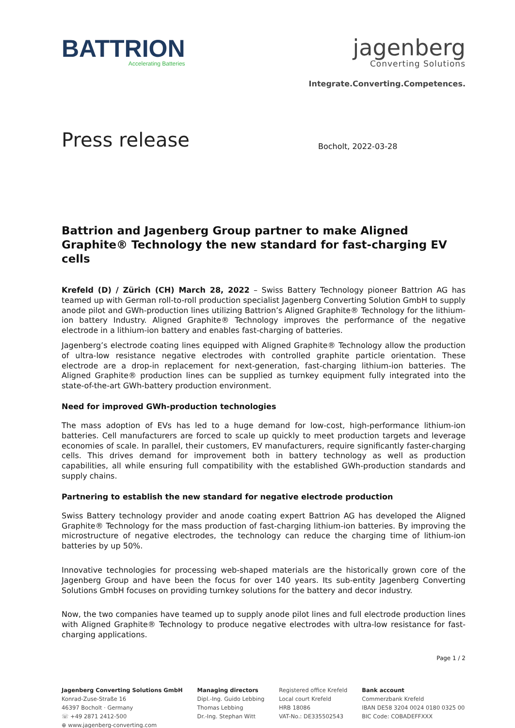BATTRION
Accelerating Batteries
jagenberg
Converting Solutions
Integrate.Converting.Competences.
Press release
Bocholt, 2022-03-28
Battrion and Jagenberg Group partner to make Aligned Graphite® Technology the new standard for fast-charging EV cells
Krefeld (D) / Zürich (CH) March 28, 2022 – Swiss Battery Technology pioneer Battrion AG has teamed up with German roll-to-roll production specialist Jagenberg Converting Solution GmbH to supply anode pilot and GWh-production lines utilizing Battrion’s Aligned Graphite® Technology for the lithium-ion battery Industry. Aligned Graphite® Technology improves the performance of the negative electrode in a lithium-ion battery and enables fast-charging of batteries.
Jagenberg’s electrode coating lines equipped with Aligned Graphite® Technology allow the production of ultra-low resistance negative electrodes with controlled graphite particle orientation. These electrode are a drop-in replacement for next-generation, fast-charging lithium-ion batteries. The Aligned Graphite® production lines can be supplied as turnkey equipment fully integrated into the state-of-the-art GWh-battery production environment.
Need for improved GWh-production technologies
The mass adoption of EVs has led to a huge demand for low-cost, high-performance lithium-ion batteries. Cell manufacturers are forced to scale up quickly to meet production targets and leverage economies of scale. In parallel, their customers, EV manufacturers, require significantly faster-charging cells. This drives demand for improvement both in battery technology as well as production capabilities, all while ensuring full compatibility with the established GWh-production standards and supply chains.
Partnering to establish the new standard for negative electrode production
Swiss Battery technology provider and anode coating expert Battrion AG has developed the Aligned Graphite® Technology for the mass production of fast-charging lithium-ion batteries. By improving the microstructure of negative electrodes, the technology can reduce the charging time of lithium-ion batteries by up 50%.
Innovative technologies for processing web-shaped materials are the historically grown core of the Jagenberg Group and have been the focus for over 140 years. Its sub-entity Jagenberg Converting Solutions GmbH focuses on providing turnkey solutions for the battery and decor industry.
Now, the two companies have teamed up to supply anode pilot lines and full electrode production lines with Aligned Graphite® Technology to produce negative electrodes with ultra-low resistance for fast-charging applications.
Page 1 / 2
Jagenberg Converting Solutions GmbH
Konrad-Zuse-Straße 16
46397 Bocholt · Germany
☏ +49 2871 2412-500
⊕ www.jagenberg-converting.com
Managing directors
Dipl.-Ing. Guido Lebbing
Thomas Lebbing
Dr.-Ing. Stephan Witt
Registered office Krefeld
Local court Krefeld
HRB 18086
VAT-No.: DE335502543
Bank account
Commerzbank Krefeld
IBAN DE58 3204 0024 0180 0325 00
BIC Code: COBADEFFXXX